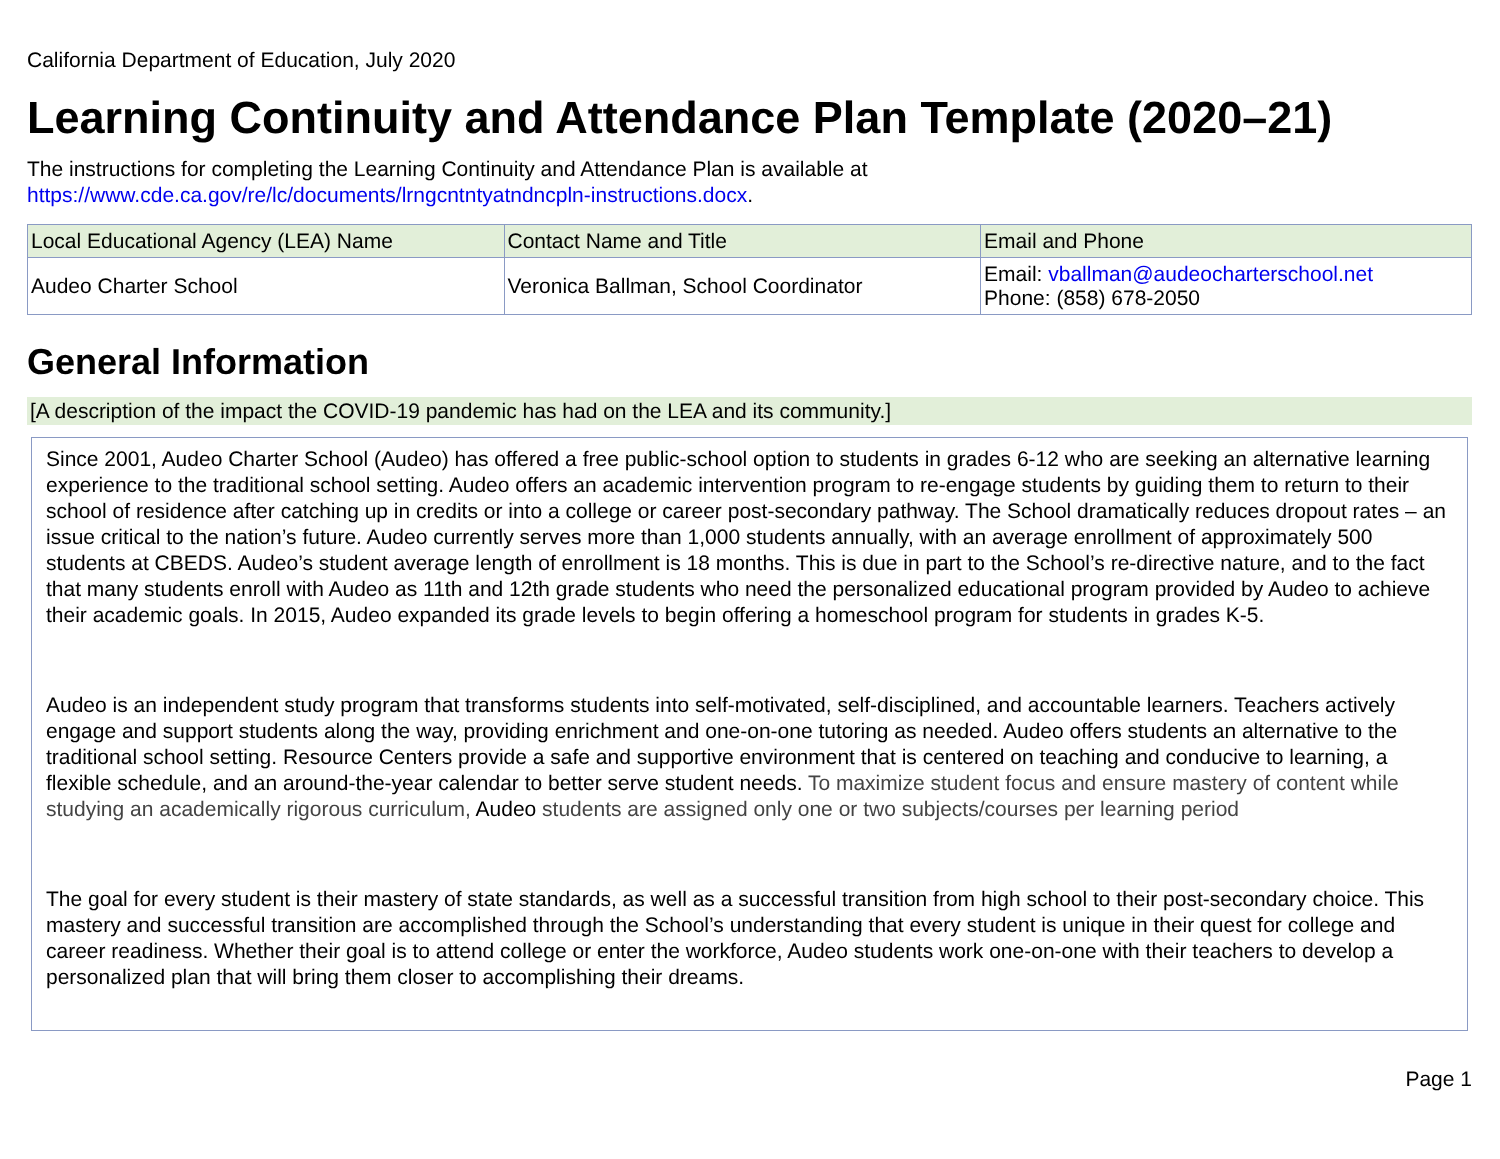California Department of Education, July 2020
Learning Continuity and Attendance Plan Template (2020–21)
The instructions for completing the Learning Continuity and Attendance Plan is available at
https://www.cde.ca.gov/re/lc/documents/lrngcntntyatndncpln-instructions.docx.
| Local Educational Agency (LEA) Name | Contact Name and Title | Email and Phone |
| --- | --- | --- |
| Audeo Charter School | Veronica Ballman, School Coordinator | Email: vballman@audeocharterschool.net Phone: (858) 678-2050 |
General Information
[A description of the impact the COVID-19 pandemic has had on the LEA and its community.]
Since 2001, Audeo Charter School (Audeo) has offered a free public-school option to students in grades 6-12 who are seeking an alternative learning experience to the traditional school setting. Audeo offers an academic intervention program to re-engage students by guiding them to return to their school of residence after catching up in credits or into a college or career post-secondary pathway. The School dramatically reduces dropout rates – an issue critical to the nation’s future. Audeo currently serves more than 1,000 students annually, with an average enrollment of approximately 500 students at CBEDS. Audeo’s student average length of enrollment is 18 months. This is due in part to the School’s re-directive nature, and to the fact that many students enroll with Audeo as 11th and 12th grade students who need the personalized educational program provided by Audeo to achieve their academic goals. In 2015, Audeo expanded its grade levels to begin offering a homeschool program for students in grades K-5.
Audeo is an independent study program that transforms students into self-motivated, self-disciplined, and accountable learners. Teachers actively engage and support students along the way, providing enrichment and one-on-one tutoring as needed. Audeo offers students an alternative to the traditional school setting. Resource Centers provide a safe and supportive environment that is centered on teaching and conducive to learning, a flexible schedule, and an around-the-year calendar to better serve student needs. To maximize student focus and ensure mastery of content while studying an academically rigorous curriculum, Audeo students are assigned only one or two subjects/courses per learning period
The goal for every student is their mastery of state standards, as well as a successful transition from high school to their post-secondary choice. This mastery and successful transition are accomplished through the School’s understanding that every student is unique in their quest for college and career readiness. Whether their goal is to attend college or enter the workforce, Audeo students work one-on-one with their teachers to develop a personalized plan that will bring them closer to accomplishing their dreams.
Page 1